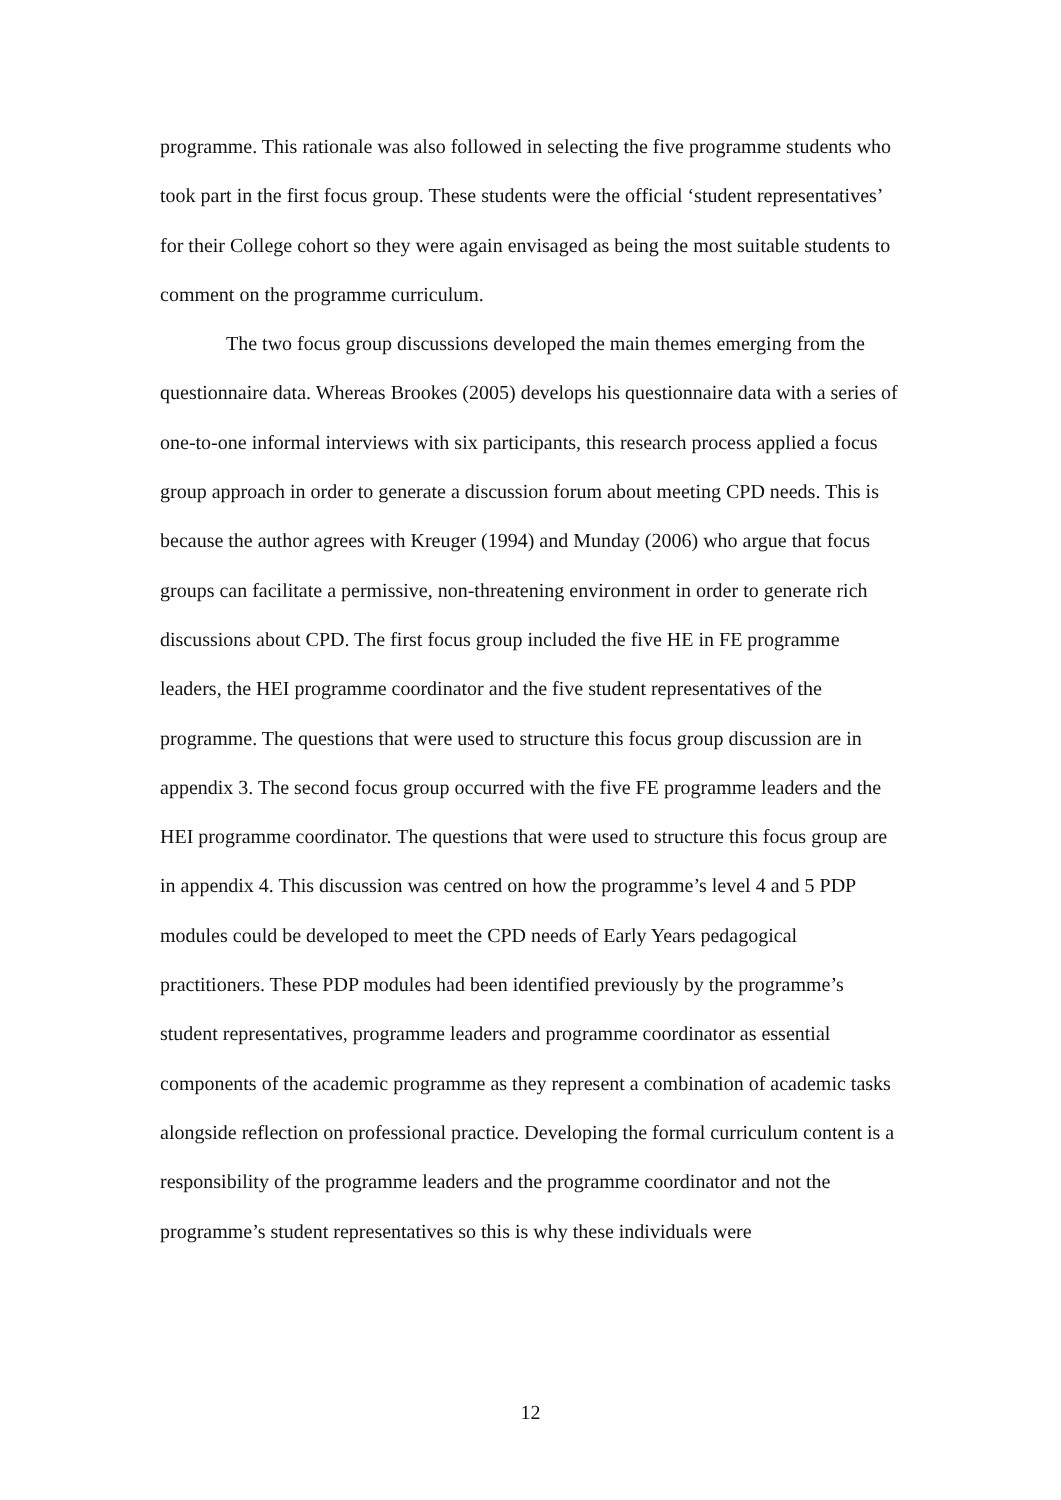programme. This rationale was also followed in selecting the five programme students who took part in the first focus group. These students were the official ‘student representatives’ for their College cohort so they were again envisaged as being the most suitable students to comment on the programme curriculum.
The two focus group discussions developed the main themes emerging from the questionnaire data. Whereas Brookes (2005) develops his questionnaire data with a series of one-to-one informal interviews with six participants, this research process applied a focus group approach in order to generate a discussion forum about meeting CPD needs. This is because the author agrees with Kreuger (1994) and Munday (2006) who argue that focus groups can facilitate a permissive, non-threatening environment in order to generate rich discussions about CPD. The first focus group included the five HE in FE programme leaders, the HEI programme coordinator and the five student representatives of the programme. The questions that were used to structure this focus group discussion are in appendix 3. The second focus group occurred with the five FE programme leaders and the HEI programme coordinator. The questions that were used to structure this focus group are in appendix 4. This discussion was centred on how the programme’s level 4 and 5 PDP modules could be developed to meet the CPD needs of Early Years pedagogical practitioners. These PDP modules had been identified previously by the programme’s student representatives, programme leaders and programme coordinator as essential components of the academic programme as they represent a combination of academic tasks alongside reflection on professional practice. Developing the formal curriculum content is a responsibility of the programme leaders and the programme coordinator and not the programme’s student representatives so this is why these individuals were
12